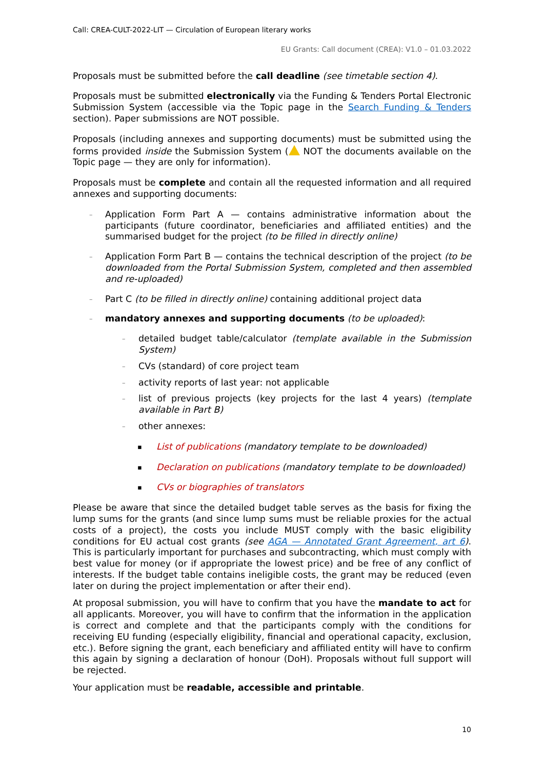Call: CREA-CULT-2022-LIT — Circulation of European literary works
EU Grants: Call document (CREA): V1.0 – 01.03.2022
Proposals must be submitted before the call deadline (see timetable section 4).
Proposals must be submitted electronically via the Funding & Tenders Portal Electronic Submission System (accessible via the Topic page in the Search Funding & Tenders section). Paper submissions are NOT possible.
Proposals (including annexes and supporting documents) must be submitted using the forms provided inside the Submission System ( NOT the documents available on the Topic page — they are only for information).
Proposals must be complete and contain all the requested information and all required annexes and supporting documents:
– Application Form Part A — contains administrative information about the participants (future coordinator, beneficiaries and affiliated entities) and the summarised budget for the project (to be filled in directly online)
– Application Form Part B — contains the technical description of the project (to be downloaded from the Portal Submission System, completed and then assembled and re-uploaded)
– Part C (to be filled in directly online) containing additional project data
– mandatory annexes and supporting documents (to be uploaded):
– detailed budget table/calculator (template available in the Submission System)
– CVs (standard) of core project team
– activity reports of last year: not applicable
– list of previous projects (key projects for the last 4 years) (template available in Part B)
– other annexes:
▪ List of publications (mandatory template to be downloaded)
▪ Declaration on publications (mandatory template to be downloaded)
▪ CVs or biographies of translators
Please be aware that since the detailed budget table serves as the basis for fixing the lump sums for the grants (and since lump sums must be reliable proxies for the actual costs of a project), the costs you include MUST comply with the basic eligibility conditions for EU actual cost grants (see AGA — Annotated Grant Agreement, art 6). This is particularly important for purchases and subcontracting, which must comply with best value for money (or if appropriate the lowest price) and be free of any conflict of interests. If the budget table contains ineligible costs, the grant may be reduced (even later on during the project implementation or after their end).
At proposal submission, you will have to confirm that you have the mandate to act for all applicants. Moreover, you will have to confirm that the information in the application is correct and complete and that the participants comply with the conditions for receiving EU funding (especially eligibility, financial and operational capacity, exclusion, etc.). Before signing the grant, each beneficiary and affiliated entity will have to confirm this again by signing a declaration of honour (DoH). Proposals without full support will be rejected.
Your application must be readable, accessible and printable.
10